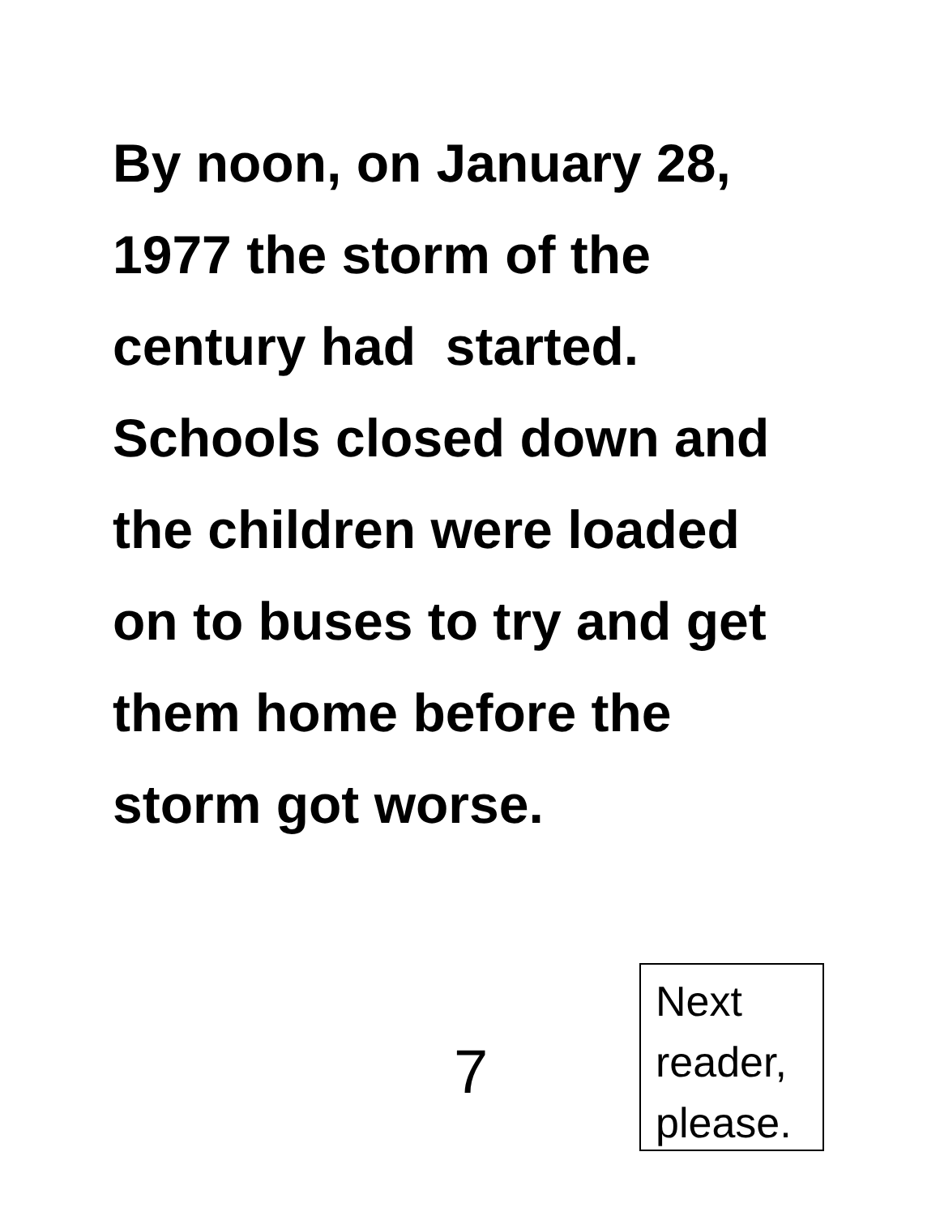By noon, on January 28,
1977 the storm of the
century had started.
Schools closed down and
the children were loaded
on to buses to try and get
them home before the
storm got worse.
7
Next
reader,
please.